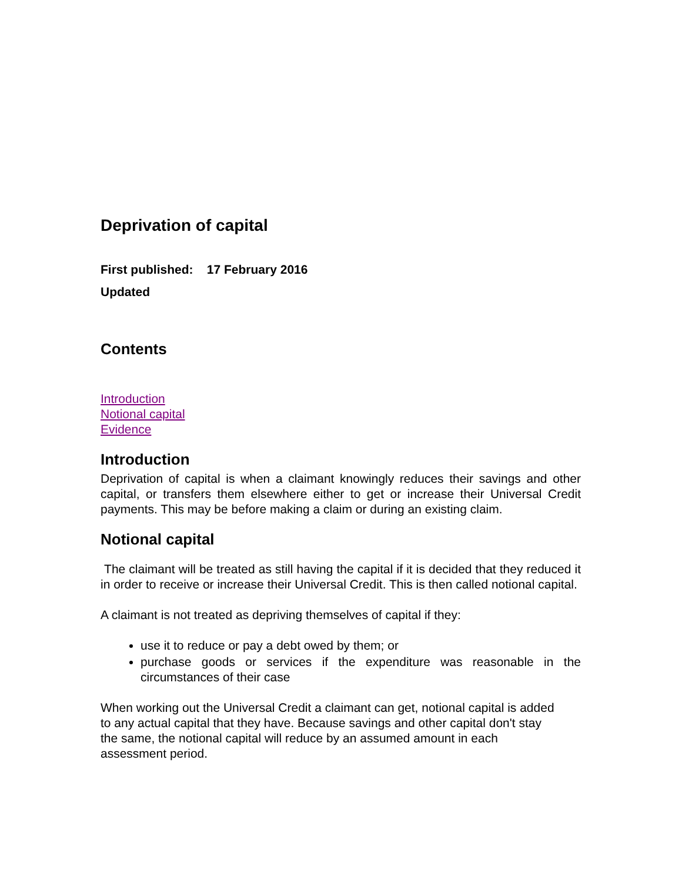Deprivation of capital
First published: 17 February 2016
Updated
Contents
Introduction
Notional capital
Evidence
Introduction
Deprivation of capital is when a claimant knowingly reduces their savings and other capital, or transfers them elsewhere either to get or increase their Universal Credit payments. This may be before making a claim or during an existing claim.
Notional capital
The claimant will be treated as still having the capital if it is decided that they reduced it in order to receive or increase their Universal Credit. This is then called notional capital.
A claimant is not treated as depriving themselves of capital if they:
use it to reduce or pay a debt owed by them; or
purchase goods or services if the expenditure was reasonable in the circumstances of their case
When working out the Universal Credit a claimant can get, notional capital is added to any actual capital that they have. Because savings and other capital don't stay the same, the notional capital will reduce by an assumed amount in each assessment period.